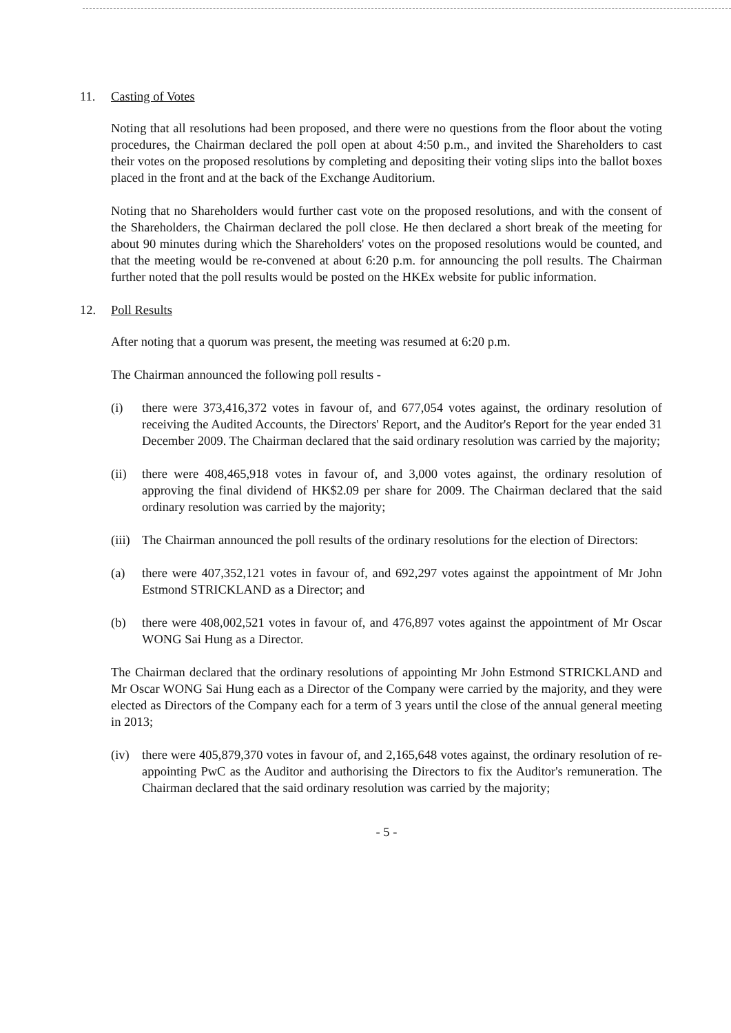11. Casting of Votes
Noting that all resolutions had been proposed, and there were no questions from the floor about the voting procedures, the Chairman declared the poll open at about 4:50 p.m., and invited the Shareholders to cast their votes on the proposed resolutions by completing and depositing their voting slips into the ballot boxes placed in the front and at the back of the Exchange Auditorium.
Noting that no Shareholders would further cast vote on the proposed resolutions, and with the consent of the Shareholders, the Chairman declared the poll close. He then declared a short break of the meeting for about 90 minutes during which the Shareholders' votes on the proposed resolutions would be counted, and that the meeting would be re-convened at about 6:20 p.m. for announcing the poll results. The Chairman further noted that the poll results would be posted on the HKEx website for public information.
12. Poll Results
After noting that a quorum was present, the meeting was resumed at 6:20 p.m.
The Chairman announced the following poll results -
(i) there were 373,416,372 votes in favour of, and 677,054 votes against, the ordinary resolution of receiving the Audited Accounts, the Directors' Report, and the Auditor's Report for the year ended 31 December 2009. The Chairman declared that the said ordinary resolution was carried by the majority;
(ii) there were 408,465,918 votes in favour of, and 3,000 votes against, the ordinary resolution of approving the final dividend of HK$2.09 per share for 2009. The Chairman declared that the said ordinary resolution was carried by the majority;
(iii) The Chairman announced the poll results of the ordinary resolutions for the election of Directors:
(a) there were 407,352,121 votes in favour of, and 692,297 votes against the appointment of Mr John Estmond STRICKLAND as a Director; and
(b) there were 408,002,521 votes in favour of, and 476,897 votes against the appointment of Mr Oscar WONG Sai Hung as a Director.
The Chairman declared that the ordinary resolutions of appointing Mr John Estmond STRICKLAND and Mr Oscar WONG Sai Hung each as a Director of the Company were carried by the majority, and they were elected as Directors of the Company each for a term of 3 years until the close of the annual general meeting in 2013;
(iv) there were 405,879,370 votes in favour of, and 2,165,648 votes against, the ordinary resolution of re-appointing PwC as the Auditor and authorising the Directors to fix the Auditor's remuneration. The Chairman declared that the said ordinary resolution was carried by the majority;
- 5 -